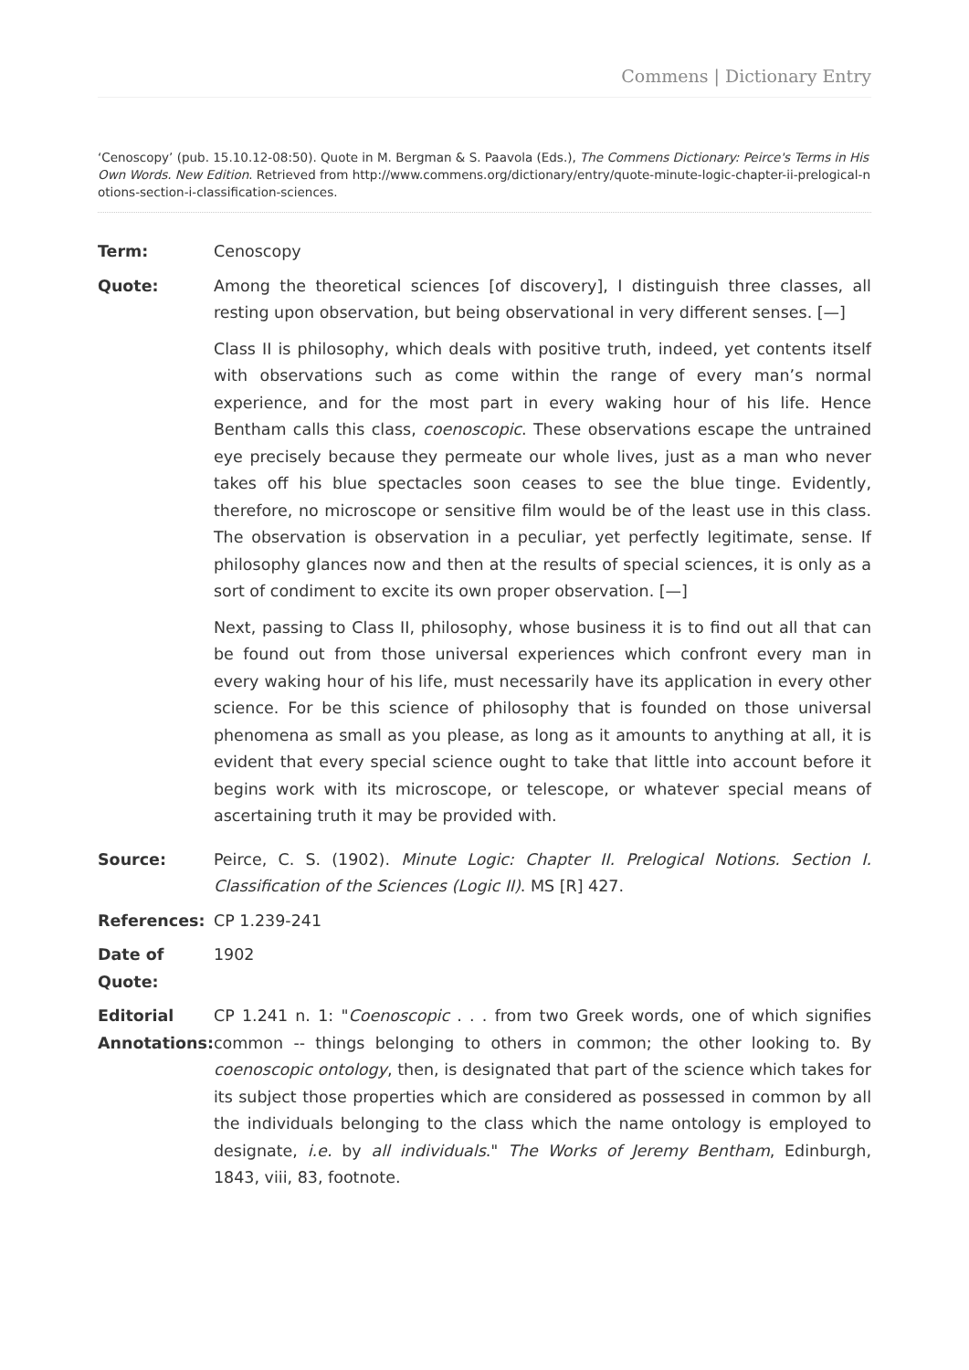Commens | Dictionary Entry
‘Cenoscopy’ (pub. 15.10.12-08:50). Quote in M. Bergman & S. Paavola (Eds.), The Commens Dictionary: Peirce's Terms in His Own Words. New Edition. Retrieved from http://www.commens.org/dictionary/entry/quote-minute-logic-chapter-ii-prelogical-notions-section-i-classification-sciences.
| Term: | Cenoscopy |
| Quote: | Among the theoretical sciences [of discovery], I distinguish three classes, all resting upon observation, but being observational in very different senses. [—] Class II is philosophy, which deals with positive truth, indeed, yet contents itself with observations such as come within the range of every man’s normal experience, and for the most part in every waking hour of his life. Hence Bentham calls this class, coenoscopic . These observations escape the untrained eye precisely because they permeate our whole lives, just as a man who never takes off his blue spectacles soon ceases to see the blue tinge. Evidently, therefore, no microscope or sensitive film would be of the least use in this class. The observation is observation in a peculiar, yet perfectly legitimate, sense. If philosophy glances now and then at the results of special sciences, it is only as a sort of condiment to excite its own proper observation. [—] Next, passing to Class II, philosophy, whose business it is to find out all that can be found out from those universal experiences which confront every man in every waking hour of his life, must necessarily have its application in every other science. For be this science of philosophy that is founded on those universal phenomena as small as you please, as long as it amounts to anything at all, it is evident that every special science ought to take that little into account before it begins work with its microscope, or telescope, or whatever special means of ascertaining truth it may be provided with. |
| Source: | Peirce, C. S. (1902). Minute Logic: Chapter II. Prelogical Notions. Section I. Classification of the Sciences (Logic II) . MS [R] 427. |
| References: | CP 1.239-241 |
| Date of Quote: | 1902 |
| Editorial Annotations: | CP 1.241 n. 1: " Coenoscopic . . . from two Greek words, one of which signifies common -- things belonging to others in common; the other looking to. By coenoscopic ontology , then, is designated that part of the science which takes for its subject those properties which are considered as possessed in common by all the individuals belonging to the class which the name ontology is employed to designate, i.e. by all individuals ." The Works of Jeremy Bentham , Edinburgh, 1843, viii, 83, footnote. |